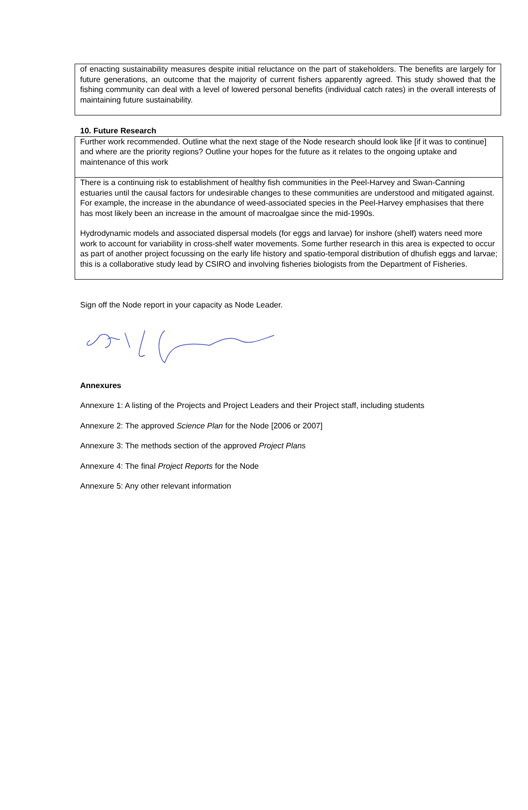of enacting sustainability measures despite initial reluctance on the part of stakeholders. The benefits are largely for future generations, an outcome that the majority of current fishers apparently agreed. This study showed that the fishing community can deal with a level of lowered personal benefits (individual catch rates) in the overall interests of maintaining future sustainability.
10. Future Research
Further work recommended. Outline what the next stage of the Node research should look like [if it was to continue] and where are the priority regions? Outline your hopes for the future as it relates to the ongoing uptake and maintenance of this work
There is a continuing risk to establishment of healthy fish communities in the Peel-Harvey and Swan-Canning estuaries until the causal factors for undesirable changes to these communities are understood and mitigated against. For example, the increase in the abundance of weed-associated species in the Peel-Harvey emphasises that there has most likely been an increase in the amount of macroalgae since the mid-1990s.
Hydrodynamic models and associated dispersal models (for eggs and larvae) for inshore (shelf) waters need more work to account for variability in cross-shelf water movements. Some further research in this area is expected to occur as part of another project focussing on the early life history and spatio-temporal distribution of dhufish eggs and larvae; this is a collaborative study lead by CSIRO and involving fisheries biologists from the Department of Fisheries.
Sign off the Node report in your capacity as Node Leader.
Annexures
Annexure 1: A listing of the Projects and Project Leaders and their Project staff, including students
Annexure 2: The approved Science Plan for the Node [2006 or 2007]
Annexure 3: The methods section of the approved Project Plans
Annexure 4: The final Project Reports for the Node
Annexure 5: Any other relevant information